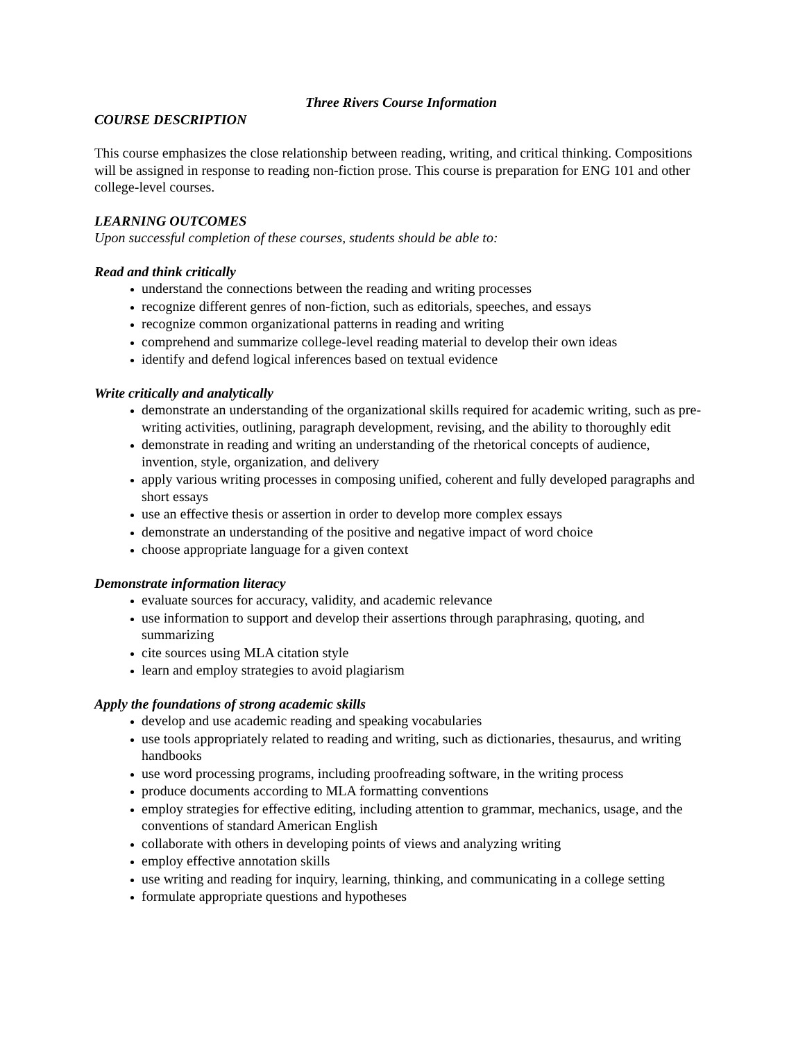Three Rivers Course Information
COURSE DESCRIPTION
This course emphasizes the close relationship between reading, writing, and critical thinking. Compositions will be assigned in response to reading non-fiction prose. This course is preparation for ENG 101 and other college-level courses.
LEARNING OUTCOMES
Upon successful completion of these courses, students should be able to:
Read and think critically
understand the connections between the reading and writing processes
recognize different genres of non-fiction, such as editorials, speeches, and essays
recognize common organizational patterns in reading and writing
comprehend and summarize college-level reading material to develop their own ideas
identify and defend logical inferences based on textual evidence
Write critically and analytically
demonstrate an understanding of the organizational skills required for academic writing, such as pre-writing activities, outlining, paragraph development, revising, and the ability to thoroughly edit
demonstrate in reading and writing an understanding of the rhetorical concepts of audience, invention, style, organization, and delivery
apply various writing processes in composing unified, coherent and fully developed paragraphs and short essays
use an effective thesis or assertion in order to develop more complex essays
demonstrate an understanding of the positive and negative impact of word choice
choose appropriate language for a given context
Demonstrate information literacy
evaluate sources for accuracy, validity, and academic relevance
use information to support and develop their assertions through paraphrasing, quoting, and summarizing
cite sources using MLA citation style
learn and employ strategies to avoid plagiarism
Apply the foundations of strong academic skills
develop and use academic reading and speaking vocabularies
use tools appropriately related to reading and writing, such as dictionaries, thesaurus, and writing handbooks
use word processing programs, including proofreading software, in the writing process
produce documents according to MLA formatting conventions
employ strategies for effective editing, including attention to grammar, mechanics, usage, and the conventions of standard American English
collaborate with others in developing points of views and analyzing writing
employ effective annotation skills
use writing and reading for inquiry, learning, thinking, and communicating in a college setting
formulate appropriate questions and hypotheses